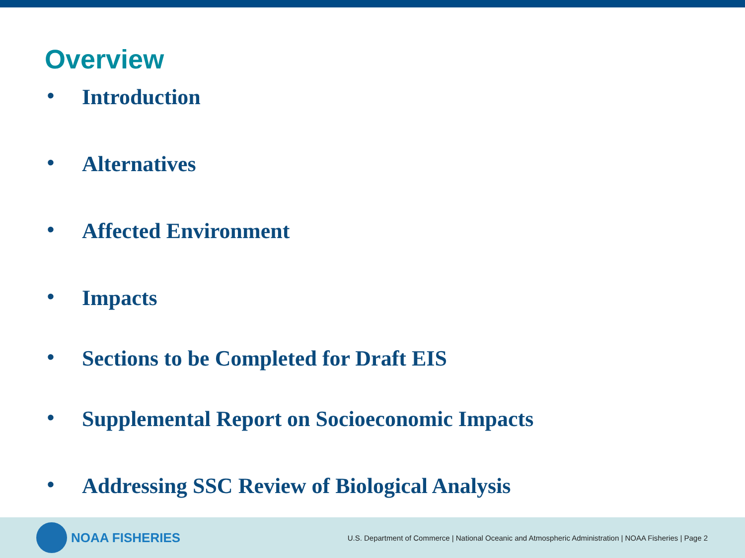Overview
• Introduction
• Alternatives
• Affected Environment
• Impacts
• Sections to be Completed for Draft EIS
• Supplemental Report on Socioeconomic Impacts
• Addressing SSC Review of Biological Analysis
NOAA FISHERIES
U.S. Department of Commerce | National Oceanic and Atmospheric Administration | NOAA Fisheries | Page 2